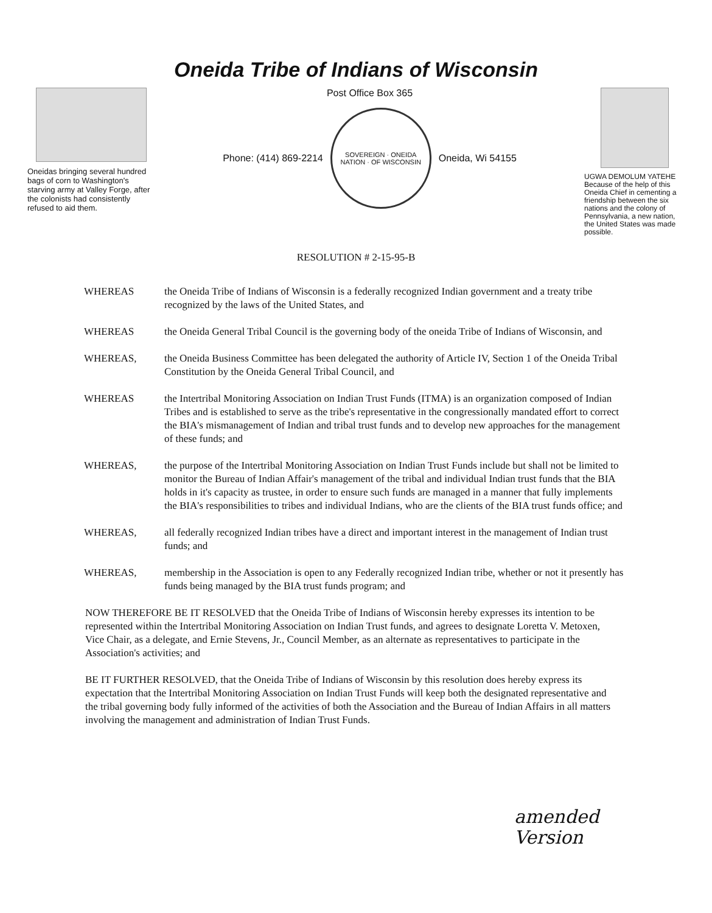Oneida Tribe of Indians of Wisconsin
Oneidas bringing several hundred bags of corn to Washington's starving army at Valley Forge, after the colonists had consistently refused to aid them.
Post Office Box 365
Phone: (414) 869-2214
SOVEREIGN · ONEIDA NATION · OF WISCONSIN
Oneida, Wi 54155
UGWA DEMOLUM YATEHE Because of the help of this Oneida Chief in cementing a friendship between the six nations and the colony of Pennsylvania, a new nation, the United States was made possible.
RESOLUTION # 2-15-95-B
WHEREAS the Oneida Tribe of Indians of Wisconsin is a federally recognized Indian government and a treaty tribe recognized by the laws of the United States, and
WHEREAS the Oneida General Tribal Council is the governing body of the oneida Tribe of Indians of Wisconsin, and
WHEREAS, the Oneida Business Committee has been delegated the authority of Article IV, Section 1 of the Oneida Tribal Constitution by the Oneida General Tribal Council, and
WHEREAS the Intertribal Monitoring Association on Indian Trust Funds (ITMA) is an organization composed of Indian Tribes and is established to serve as the tribe's representative in the congressionally mandated effort to correct the BIA's mismanagement of Indian and tribal trust funds and to develop new approaches for the management of these funds; and
WHEREAS, the purpose of the Intertribal Monitoring Association on Indian Trust Funds include but shall not be limited to monitor the Bureau of Indian Affair's management of the tribal and individual Indian trust funds that the BIA holds in it's capacity as trustee, in order to ensure such funds are managed in a manner that fully implements the BIA's responsibilities to tribes and individual Indians, who are the clients of the BIA trust funds office; and
WHEREAS, all federally recognized Indian tribes have a direct and important interest in the management of Indian trust funds; and
WHEREAS, membership in the Association is open to any Federally recognized Indian tribe, whether or not it presently has funds being managed by the BIA trust funds program; and
NOW THEREFORE BE IT RESOLVED that the Oneida Tribe of Indians of Wisconsin hereby expresses its intention to be represented within the Intertribal Monitoring Association on Indian Trust funds, and agrees to designate Loretta V. Metoxen, Vice Chair, as a delegate, and Ernie Stevens, Jr., Council Member, as an alternate as representatives to participate in the Association's activities; and
BE IT FURTHER RESOLVED, that the Oneida Tribe of Indians of Wisconsin by this resolution does hereby express its expectation that the Intertribal Monitoring Association on Indian Trust Funds will keep both the designated representative and the tribal governing body fully informed of the activities of both the Association and the Bureau of Indian Affairs in all matters involving the management and administration of Indian Trust Funds.
amended
Version